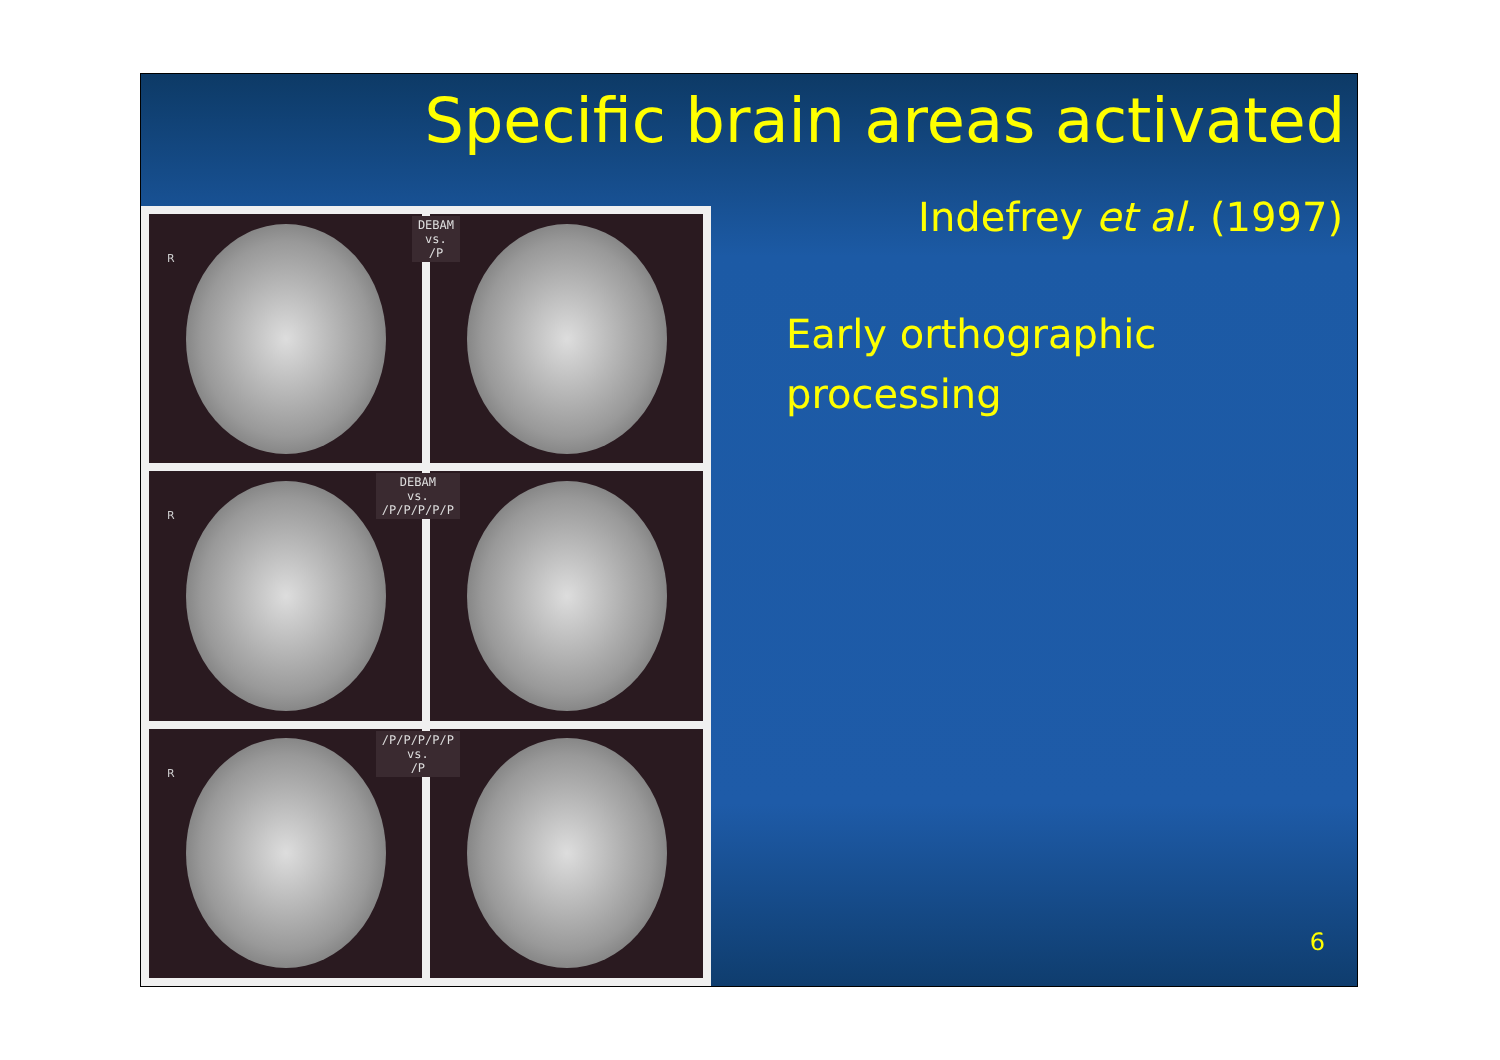Specific brain areas activated
Indefrey et al. (1997)
R
DEBAM
vs.
/P
R
DEBAM
vs.
/P/P/P/P/P
R
/P/P/P/P/P
vs.
/P
Early orthographic
processing
6